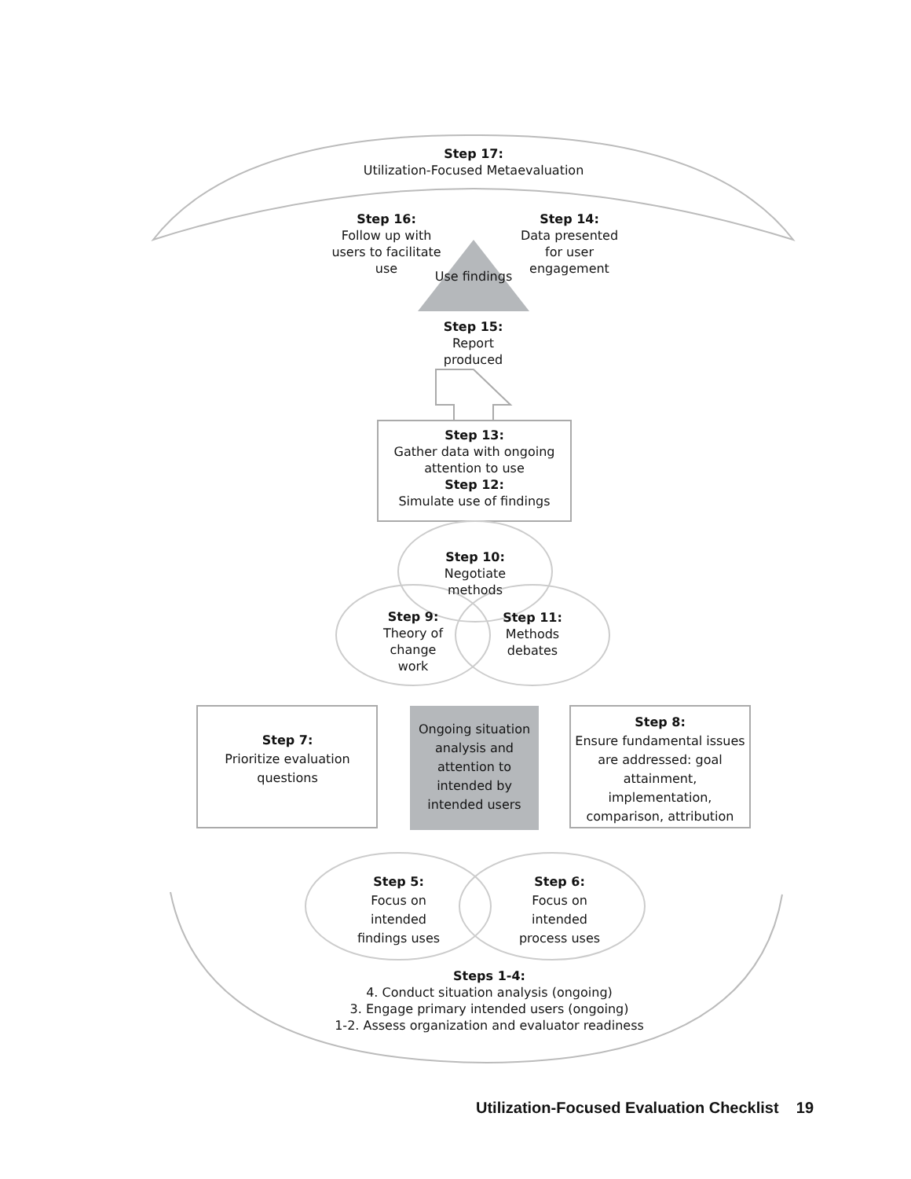Step 17:
Utilization-Focused Metaevaluation
Step 16:
Follow up with users to facilitate use
Step 14:
Data presented for user engagement
Use findings
Step 15:
Report produced
Step 13:
Gather data with ongoing attention to use
Step 12:
Simulate use of findings
Step 10:
Negotiate methods
Step 9:
Theory of change work
Step 11:
Methods debates
Step 7:
Prioritize evaluation questions
Ongoing situation analysis and attention to intended by intended users
Step 8:
Ensure fundamental issues are addressed: goal attainment, implementation, comparison, attribution
Step 5:
Focus on intended findings uses
Step 6:
Focus on intended process uses
Steps 1-4:
4. Conduct situation analysis (ongoing)
3. Engage primary intended users (ongoing)
1-2. Assess organization and evaluator readiness
Utilization-Focused Evaluation Checklist 19